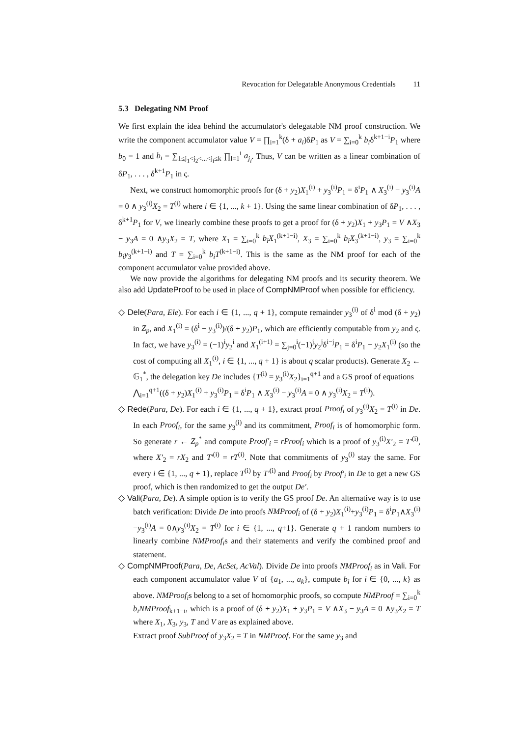Revocation for Delegatable Anonymous Credentials 11
5.3 Delegating NM Proof
We first explain the idea behind the accumulator's delegatable NM proof construction. We write the component accumulator value V = ∏<sub>i=1</sub><sup>k</sup>(δ + a<sub>i</sub>)δP<sub>1</sub> as V = ∑<sub>i=0</sub><sup>k</sup> b<sub>i</sub>δ<sup>k+1−i</sup>P<sub>1</sub> where b<sub>0</sub> = 1 and b<sub>i</sub> = ∑<sub>1≤j<sub>1</sub><j<sub>2</sub><...<j<sub>i</sub>≤k</sub> ∏<sub>l=1</sub><sup>i</sup> a<sub>j<sub>l</sub></sub>. Thus, V can be written as a linear combination of δP<sub>1</sub>, . . . , δ<sup>k+1</sup>P<sub>1</sub> in ς.
Next, we construct homomorphic proofs for (δ + y<sub>2</sub>)X<sub>1</sub><sup>(i)</sup> + y<sub>3</sub><sup>(i)</sup>P<sub>1</sub> = δ<sup>i</sup>P<sub>1</sub> ∧ X<sub>3</sub><sup>(i)</sup> − y<sub>3</sub><sup>(i)</sup>A = 0 ∧ y<sub>3</sub><sup>(i)</sup>X<sub>2</sub> = T<sup>(i)</sup> where i ∈ {1, ..., k + 1}. Using the same linear combination of δP<sub>1</sub>, . . . , δ<sup>k+1</sup>P<sub>1</sub> for V, we linearly combine these proofs to get a proof for (δ + y<sub>2</sub>)X<sub>1</sub> + y<sub>3</sub>P<sub>1</sub> = V ∧X<sub>3</sub> − y<sub>3</sub>A = 0 ∧y<sub>3</sub>X<sub>2</sub> = T, where X<sub>1</sub> = ∑<sub>i=0</sub><sup>k</sup> b<sub>i</sub>X<sub>1</sub><sup>(k+1−i)</sup>, X<sub>3</sub> = ∑<sub>i=0</sub><sup>k</sup> b<sub>i</sub>X<sub>3</sub><sup>(k+1−i)</sup>, y<sub>3</sub> = ∑<sub>i=0</sub><sup>k</sup> b<sub>i</sub>y<sub>3</sub><sup>(k+1−i)</sup> and T = ∑<sub>i=0</sub><sup>k</sup> b<sub>i</sub>T<sup>(k+1−i)</sup>. This is the same as the NM proof for each of the component accumulator value provided above.
We now provide the algorithms for delegating NM proofs and its security theorem. We also add UpdateProof to be used in place of CompNMProof when possible for efficiency.
◇ Dele(Para, Ele). For each i ∈ {1, ..., q + 1}, compute remainder y<sub>3</sub><sup>(i)</sup> of δ<sup>i</sup> mod (δ + y<sub>2</sub>) in Z<sub>p</sub>, and X<sub>1</sub><sup>(i)</sup> = (δ<sup>i</sup> − y<sub>3</sub><sup>(i)</sup>)/(δ + y<sub>2</sub>)P<sub>1</sub>, which are efficiently computable from y<sub>2</sub> and ς. In fact, we have y<sub>3</sub><sup>(i)</sup> = (−1)<sup>i</sup>y<sub>2</sub><sup>i</sup> and X<sub>1</sub><sup>(i+1)</sup> = ∑<sub>j=0</sub><sup>i</sup>(−1)<sup>j</sup>y<sub>2</sub><sup>j</sup>δ<sup>i−j</sup>P<sub>1</sub> = δ<sup>i</sup>P<sub>1</sub> − y<sub>2</sub>X<sub>1</sub><sup>(i)</sup> (so the cost of computing all X<sub>1</sub><sup>(i)</sup>, i ∈ {1, ..., q + 1} is about q scalar products). Generate X<sub>2</sub> ← 𝔾<sub>1</sub><sup>*</sup>, the delegation key De includes {T<sup>(i)</sup> = y<sub>3</sub><sup>(i)</sup>X<sub>2</sub>}<sub>i=1</sub><sup>q+1</sup> and a GS proof of equations
⋀<sub>i=1</sub><sup>q+1</sup>((δ + y<sub>2</sub>)X<sub>1</sub><sup>(i)</sup> + y<sub>3</sub><sup>(i)</sup>P<sub>1</sub> = δ<sup>i</sup>P<sub>1</sub> ∧ X<sub>3</sub><sup>(i)</sup> − y<sub>3</sub><sup>(i)</sup>A = 0 ∧ y<sub>3</sub><sup>(i)</sup>X<sub>2</sub> = T<sup>(i)</sup>).
◇ Rede(Para, De). For each i ∈ {1, ..., q + 1}, extract proof Proof<sub>i</sub> of y<sub>3</sub><sup>(i)</sup>X<sub>2</sub> = T<sup>(i)</sup> in De. In each Proof<sub>i</sub>, for the same y<sub>3</sub><sup>(i)</sup> and its commitment, Proof<sub>i</sub> is of homomorphic form. So generate r ← Z<sub>p</sub><sup>*</sup> and compute Proof′<sub>i</sub> = rProof<sub>i</sub> which is a proof of y<sub>3</sub><sup>(i)</sup>X′<sub>2</sub> = T′<sup>(i)</sup>, where X′<sub>2</sub> = rX<sub>2</sub> and T′<sup>(i)</sup> = rT<sup>(i)</sup>. Note that commitments of y<sub>3</sub><sup>(i)</sup> stay the same. For every i ∈ {1, ..., q + 1}, replace T<sup>(i)</sup> by T′<sup>(i)</sup> and Proof<sub>i</sub> by Proof′<sub>i</sub> in De to get a new GS proof, which is then randomized to get the output De′.
◇ Vali(Para, De). A simple option is to verify the GS proof De. An alternative way is to use batch verification: Divide De into proofs NMProof<sub>i</sub> of (δ + y<sub>2</sub>)X<sub>1</sub><sup>(i)</sup>+y<sub>3</sub><sup>(i)</sup>P<sub>1</sub> = δ<sup>i</sup>P<sub>1</sub>∧X<sub>3</sub><sup>(i)</sup>−y<sub>3</sub><sup>(i)</sup>A = 0∧y<sub>3</sub><sup>(i)</sup>X<sub>2</sub> = T<sup>(i)</sup> for i ∈ {1, ..., q+1}. Generate q + 1 random numbers to linearly combine NMProof<sub>i</sub>s and their statements and verify the combined proof and statement.
◇ CompNMProof(Para, De, AcSet, AcVal). Divide De into proofs NMProof<sub>i</sub> as in Vali. For each component accumulator value V of {a<sub>1</sub>, ..., a<sub>k</sub>}, compute b<sub>i</sub> for i ∈ {0, ..., k} as above. NMProof<sub>i</sub>s belong to a set of homomorphic proofs, so compute NMProof = ∑<sub>i=0</sub><sup>k</sup> b<sub>i</sub>NMProof<sub>k+1−i</sub>, which is a proof of (δ + y<sub>2</sub>)X<sub>1</sub> + y<sub>3</sub>P<sub>1</sub> = V ∧X<sub>3</sub> − y<sub>3</sub>A = 0 ∧y<sub>3</sub>X<sub>2</sub> = T where X<sub>1</sub>, X<sub>3</sub>, y<sub>3</sub>, T and V are as explained above.
Extract proof SubProof of y<sub>3</sub>X<sub>2</sub> = T in NMProof. For the same y<sub>3</sub> and